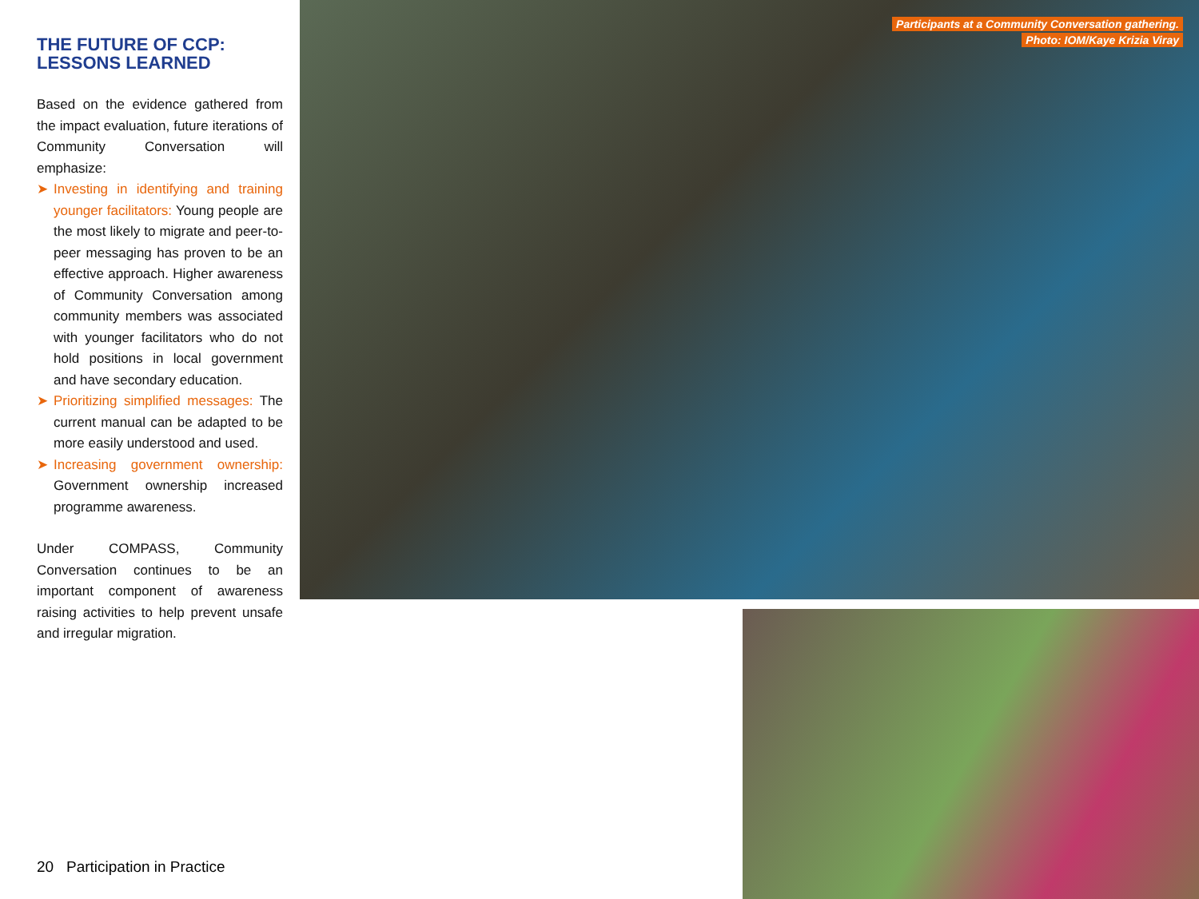THE FUTURE OF CCP:
LESSONS LEARNED
Based on the evidence gathered from the impact evaluation, future iterations of Community Conversation will emphasize:
➤ Investing in identifying and training younger facilitators: Young people are the most likely to migrate and peer-to-peer messaging has proven to be an effective approach. Higher awareness of Community Conversation among community members was associated with younger facilitators who do not hold positions in local government and have secondary education.
➤ Prioritizing simplified messages: The current manual can be adapted to be more easily understood and used.
➤ Increasing government ownership: Government ownership increased programme awareness.
Under COMPASS, Community Conversation continues to be an important component of awareness raising activities to help prevent unsafe and irregular migration.
20 Participation in Practice
Participants at a Community Conversation gathering.
Photo: IOM/Kaye Krizia Viray